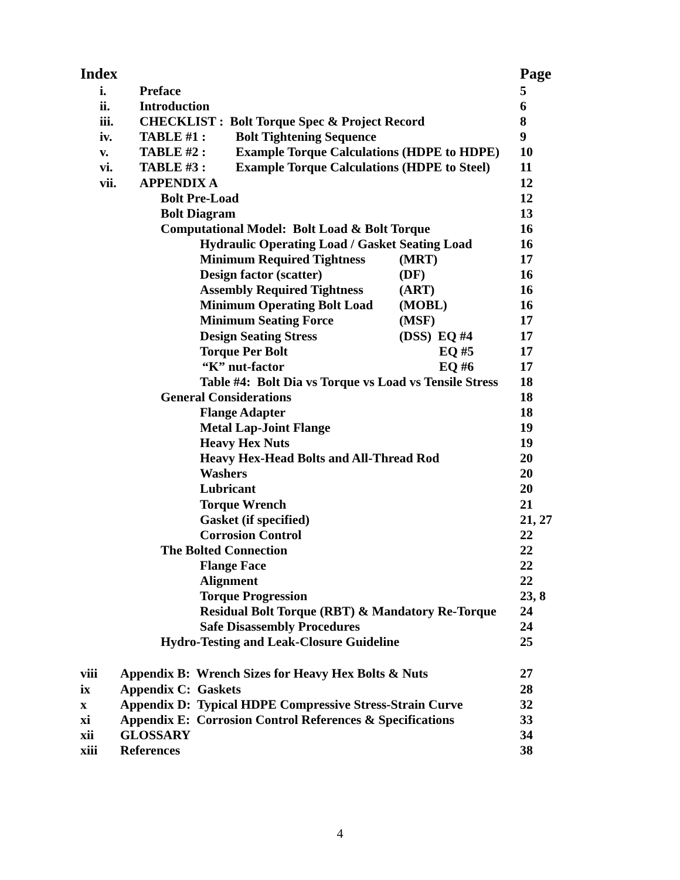Index Page
i. Preface 5
ii. Introduction 6
iii. CHECKLIST : Bolt Torque Spec & Project Record 8
iv. TABLE #1 : Bolt Tightening Sequence 9
v. TABLE #2 : Example Torque Calculations (HDPE to HDPE) 10
vi. TABLE #3 : Example Torque Calculations (HDPE to Steel) 11
vii. APPENDIX A 12
Bolt Pre-Load 12
Bolt Diagram 13
Computational Model: Bolt Load & Bolt Torque 16
Hydraulic Operating Load / Gasket Seating Load 16
Minimum Required Tightness (MRT) 17
Design factor (scatter) (DF) 16
Assembly Required Tightness (ART) 16
Minimum Operating Bolt Load (MOBL) 16
Minimum Seating Force (MSF) 17
Design Seating Stress (DSS) EQ #4 17
Torque Per Bolt EQ #5 17
“K” nut-factor EQ #6 17
Table #4: Bolt Dia vs Torque vs Load vs Tensile Stress 18
General Considerations 18
Flange Adapter 18
Metal Lap-Joint Flange 19
Heavy Hex Nuts 19
Heavy Hex-Head Bolts and All-Thread Rod 20
Washers 20
Lubricant 20
Torque Wrench 21
Gasket (if specified) 21, 27
Corrosion Control 22
The Bolted Connection 22
Flange Face 22
Alignment 22
Torque Progression 23, 8
Residual Bolt Torque (RBT) & Mandatory Re-Torque 24
Safe Disassembly Procedures 24
Hydro-Testing and Leak-Closure Guideline 25
viii Appendix B: Wrench Sizes for Heavy Hex Bolts & Nuts 27
ix Appendix C: Gaskets 28
x Appendix D: Typical HDPE Compressive Stress-Strain Curve 32
xi Appendix E: Corrosion Control References & Specifications 33
xii GLOSSARY 34
xiii References 38
4